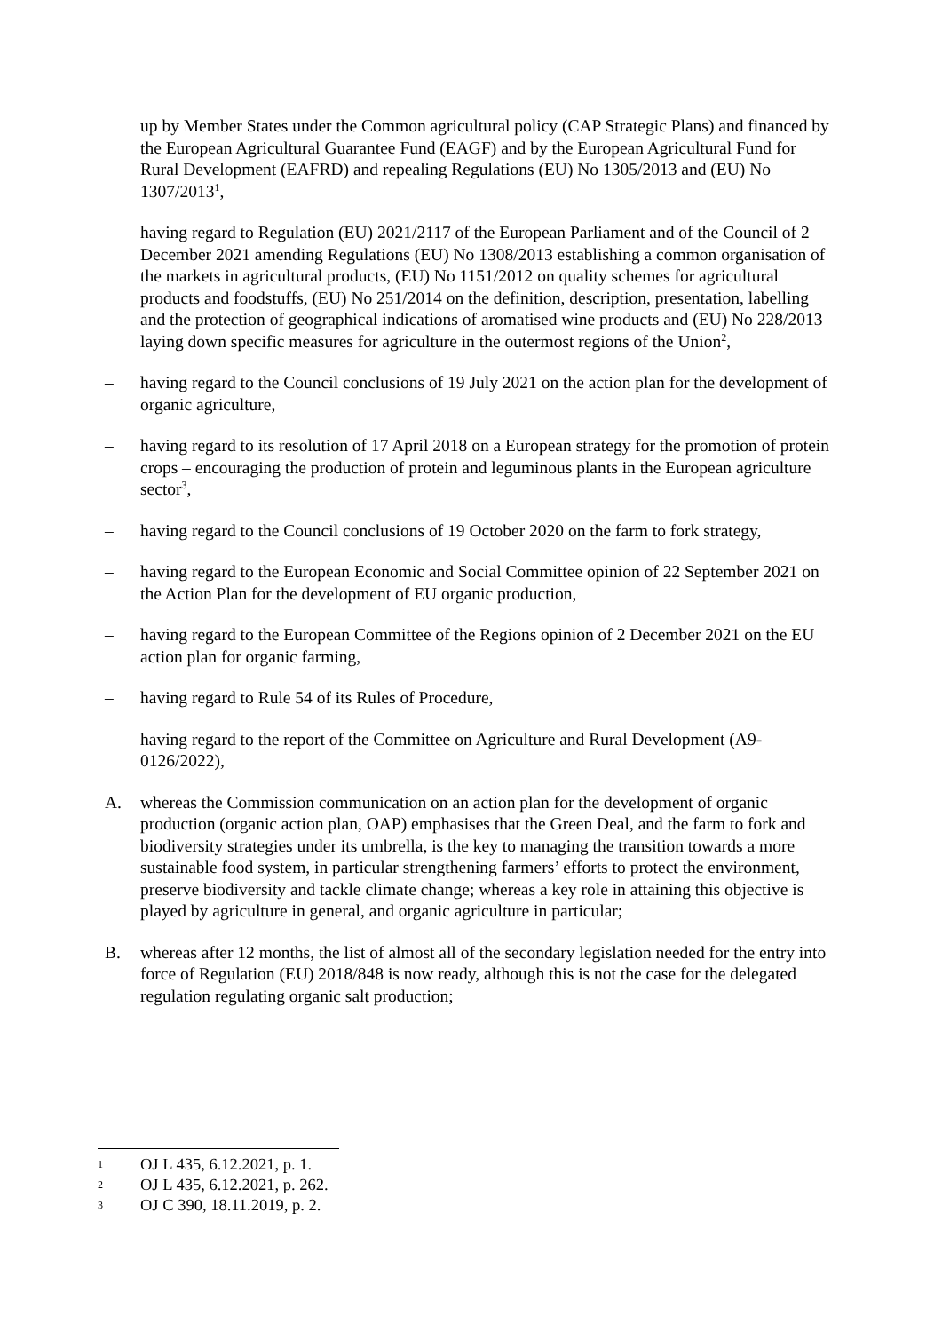up by Member States under the Common agricultural policy (CAP Strategic Plans) and financed by the European Agricultural Guarantee Fund (EAGF) and by the European Agricultural Fund for Rural Development (EAFRD) and repealing Regulations (EU) No 1305/2013 and (EU) No 1307/2013<sup>1</sup>,
– having regard to Regulation (EU) 2021/2117 of the European Parliament and of the Council of 2 December 2021 amending Regulations (EU) No 1308/2013 establishing a common organisation of the markets in agricultural products, (EU) No 1151/2012 on quality schemes for agricultural products and foodstuffs, (EU) No 251/2014 on the definition, description, presentation, labelling and the protection of geographical indications of aromatised wine products and (EU) No 228/2013 laying down specific measures for agriculture in the outermost regions of the Union<sup>2</sup>,
– having regard to the Council conclusions of 19 July 2021 on the action plan for the development of organic agriculture,
– having regard to its resolution of 17 April 2018 on a European strategy for the promotion of protein crops – encouraging the production of protein and leguminous plants in the European agriculture sector<sup>3</sup>,
– having regard to the Council conclusions of 19 October 2020 on the farm to fork strategy,
– having regard to the European Economic and Social Committee opinion of 22 September 2021 on the Action Plan for the development of EU organic production,
– having regard to the European Committee of the Regions opinion of 2 December 2021 on the EU action plan for organic farming,
– having regard to Rule 54 of its Rules of Procedure,
– having regard to the report of the Committee on Agriculture and Rural Development (A9-0126/2022),
A. whereas the Commission communication on an action plan for the development of organic production (organic action plan, OAP) emphasises that the Green Deal, and the farm to fork and biodiversity strategies under its umbrella, is the key to managing the transition towards a more sustainable food system, in particular strengthening farmers’ efforts to protect the environment, preserve biodiversity and tackle climate change; whereas a key role in attaining this objective is played by agriculture in general, and organic agriculture in particular;
B. whereas after 12 months, the list of almost all of the secondary legislation needed for the entry into force of Regulation (EU) 2018/848 is now ready, although this is not the case for the delegated regulation regulating organic salt production;
1 OJ L 435, 6.12.2021, p. 1.
2 OJ L 435, 6.12.2021, p. 262.
3 OJ C 390, 18.11.2019, p. 2.